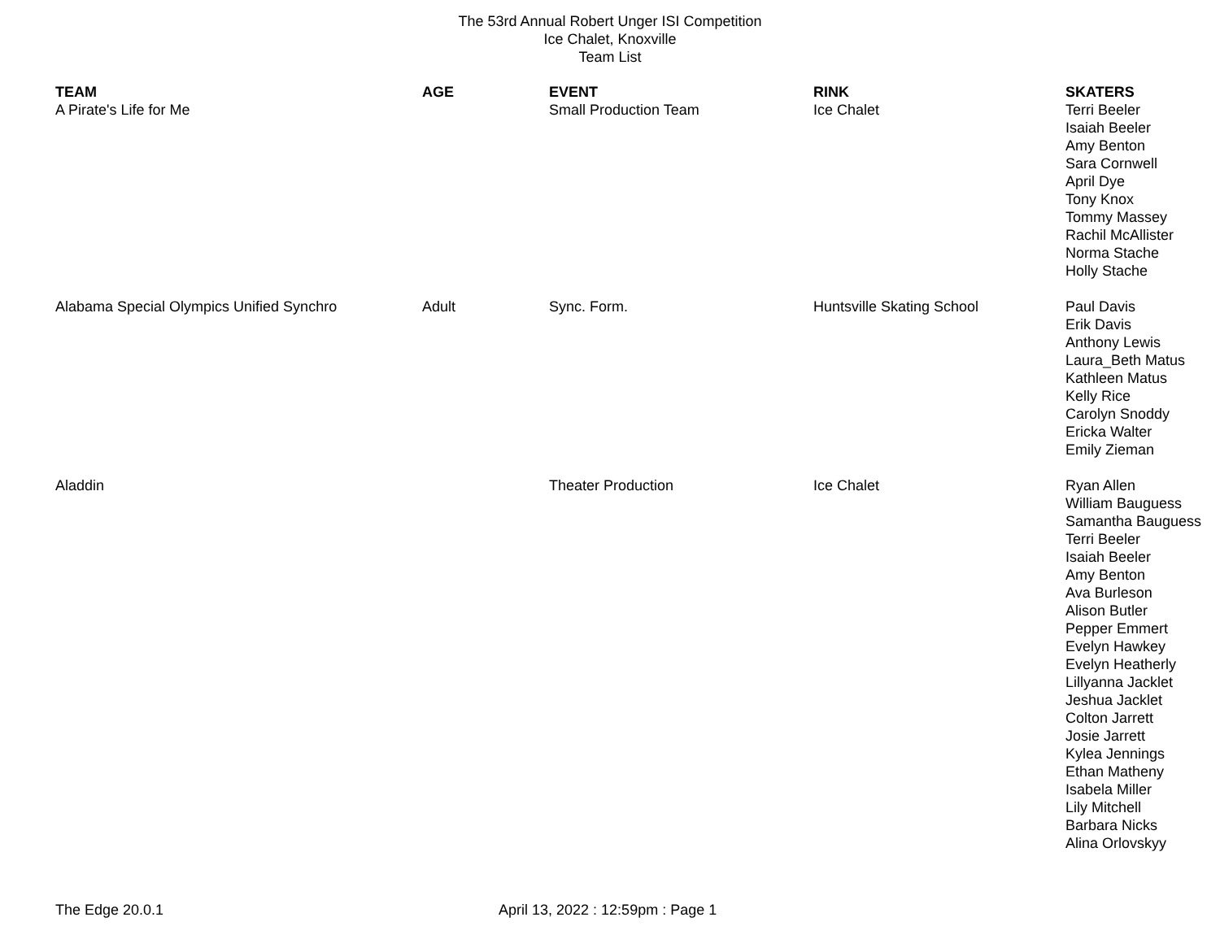The 53rd Annual Robert Unger ISI Competition
Ice Chalet, Knoxville
Team List
| TEAM | AGE | EVENT | RINK | SKATERS |
| --- | --- | --- | --- | --- |
| A Pirate's Life for Me | | Small Production Team | Ice Chalet | Terri Beeler Isaiah Beeler Amy Benton Sara Cornwell April Dye Tony Knox Tommy Massey Rachil McAllister Norma Stache Holly Stache |
| Alabama Special Olympics Unified Synchro | Adult | Sync. Form. | Huntsville Skating School | Paul Davis Erik Davis Anthony Lewis Laura_Beth Matus Kathleen Matus Kelly Rice Carolyn Snoddy Ericka Walter Emily Zieman |
| Aladdin | | Theater Production | Ice Chalet | Ryan Allen William Bauguess Samantha Bauguess Terri Beeler Isaiah Beeler Amy Benton Ava Burleson Alison Butler Pepper Emmert Evelyn Hawkey Evelyn Heatherly Lillyanna Jacklet Jeshua Jacklet Colton Jarrett Josie Jarrett Kylea Jennings Ethan Matheny Isabela Miller Lily Mitchell Barbara Nicks Alina Orlovskyy |
The Edge 20.0.1 April 13, 2022 : 12:59pm : Page 1